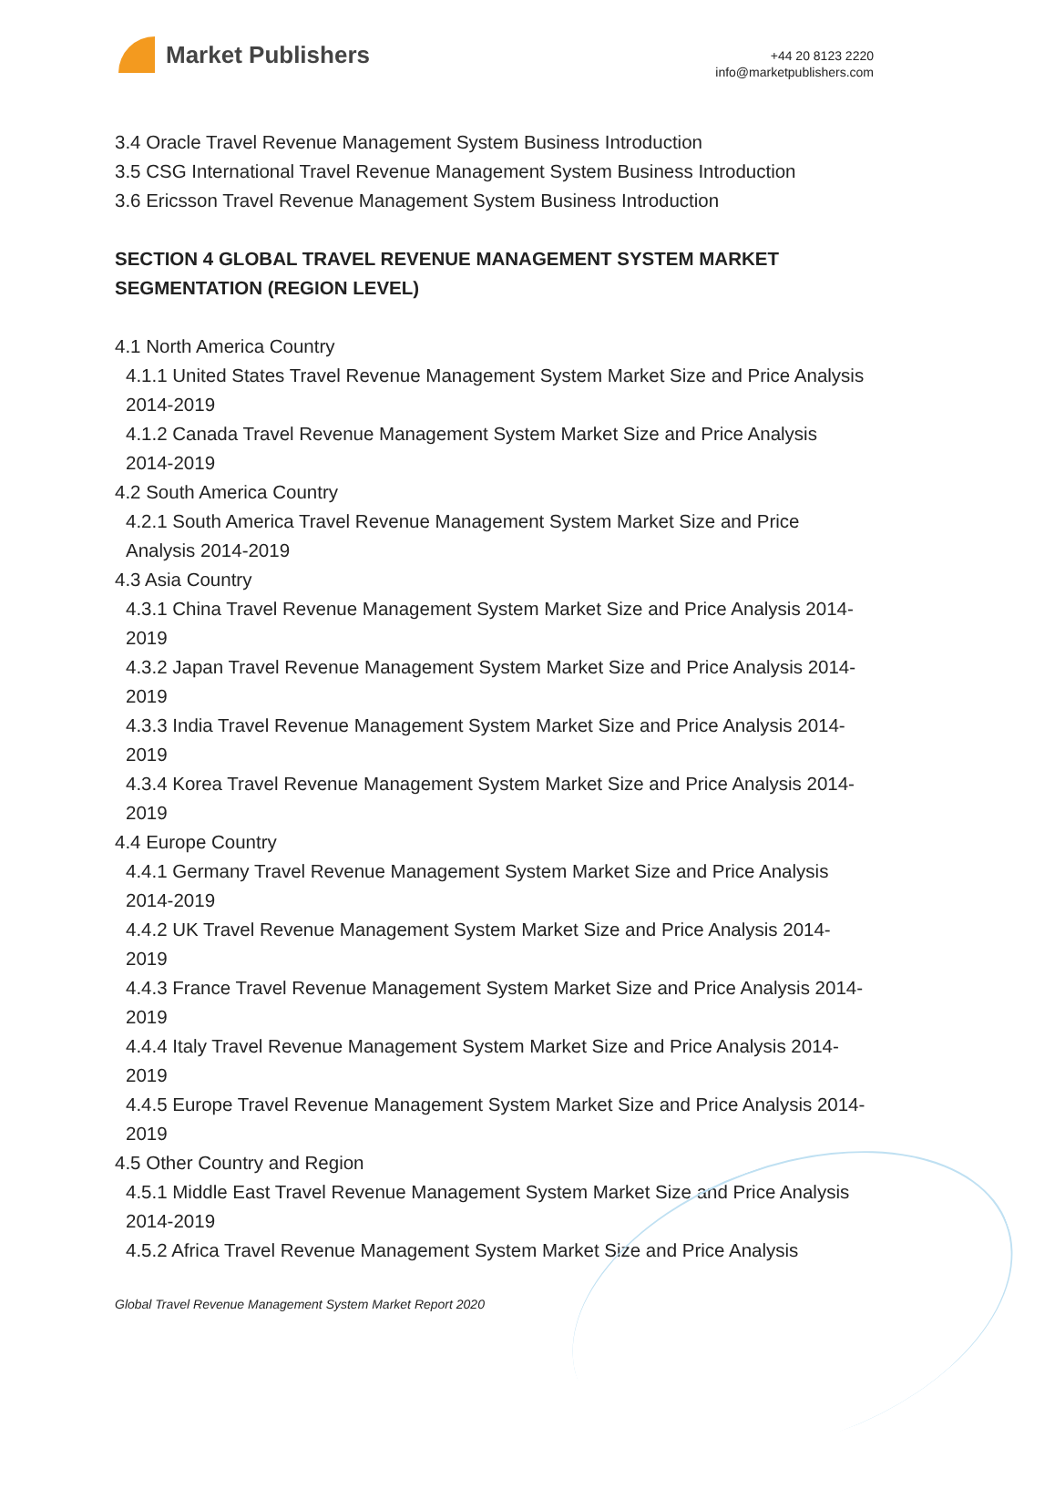Market Publishers
+44 20 8123 2220
info@marketpublishers.com
3.4 Oracle Travel Revenue Management System Business Introduction
3.5 CSG International Travel Revenue Management System Business Introduction
3.6 Ericsson Travel Revenue Management System Business Introduction
SECTION 4 GLOBAL TRAVEL REVENUE MANAGEMENT SYSTEM MARKET SEGMENTATION (REGION LEVEL)
4.1 North America Country
4.1.1 United States Travel Revenue Management System Market Size and Price Analysis 2014-2019
4.1.2 Canada Travel Revenue Management System Market Size and Price Analysis 2014-2019
4.2 South America Country
4.2.1 South America Travel Revenue Management System Market Size and Price Analysis 2014-2019
4.3 Asia Country
4.3.1 China Travel Revenue Management System Market Size and Price Analysis 2014-2019
4.3.2 Japan Travel Revenue Management System Market Size and Price Analysis 2014-2019
4.3.3 India Travel Revenue Management System Market Size and Price Analysis 2014-2019
4.3.4 Korea Travel Revenue Management System Market Size and Price Analysis 2014-2019
4.4 Europe Country
4.4.1 Germany Travel Revenue Management System Market Size and Price Analysis 2014-2019
4.4.2 UK Travel Revenue Management System Market Size and Price Analysis 2014-2019
4.4.3 France Travel Revenue Management System Market Size and Price Analysis 2014-2019
4.4.4 Italy Travel Revenue Management System Market Size and Price Analysis 2014-2019
4.4.5 Europe Travel Revenue Management System Market Size and Price Analysis 2014-2019
4.5 Other Country and Region
4.5.1 Middle East Travel Revenue Management System Market Size and Price Analysis 2014-2019
4.5.2 Africa Travel Revenue Management System Market Size and Price Analysis
Global Travel Revenue Management System Market Report 2020